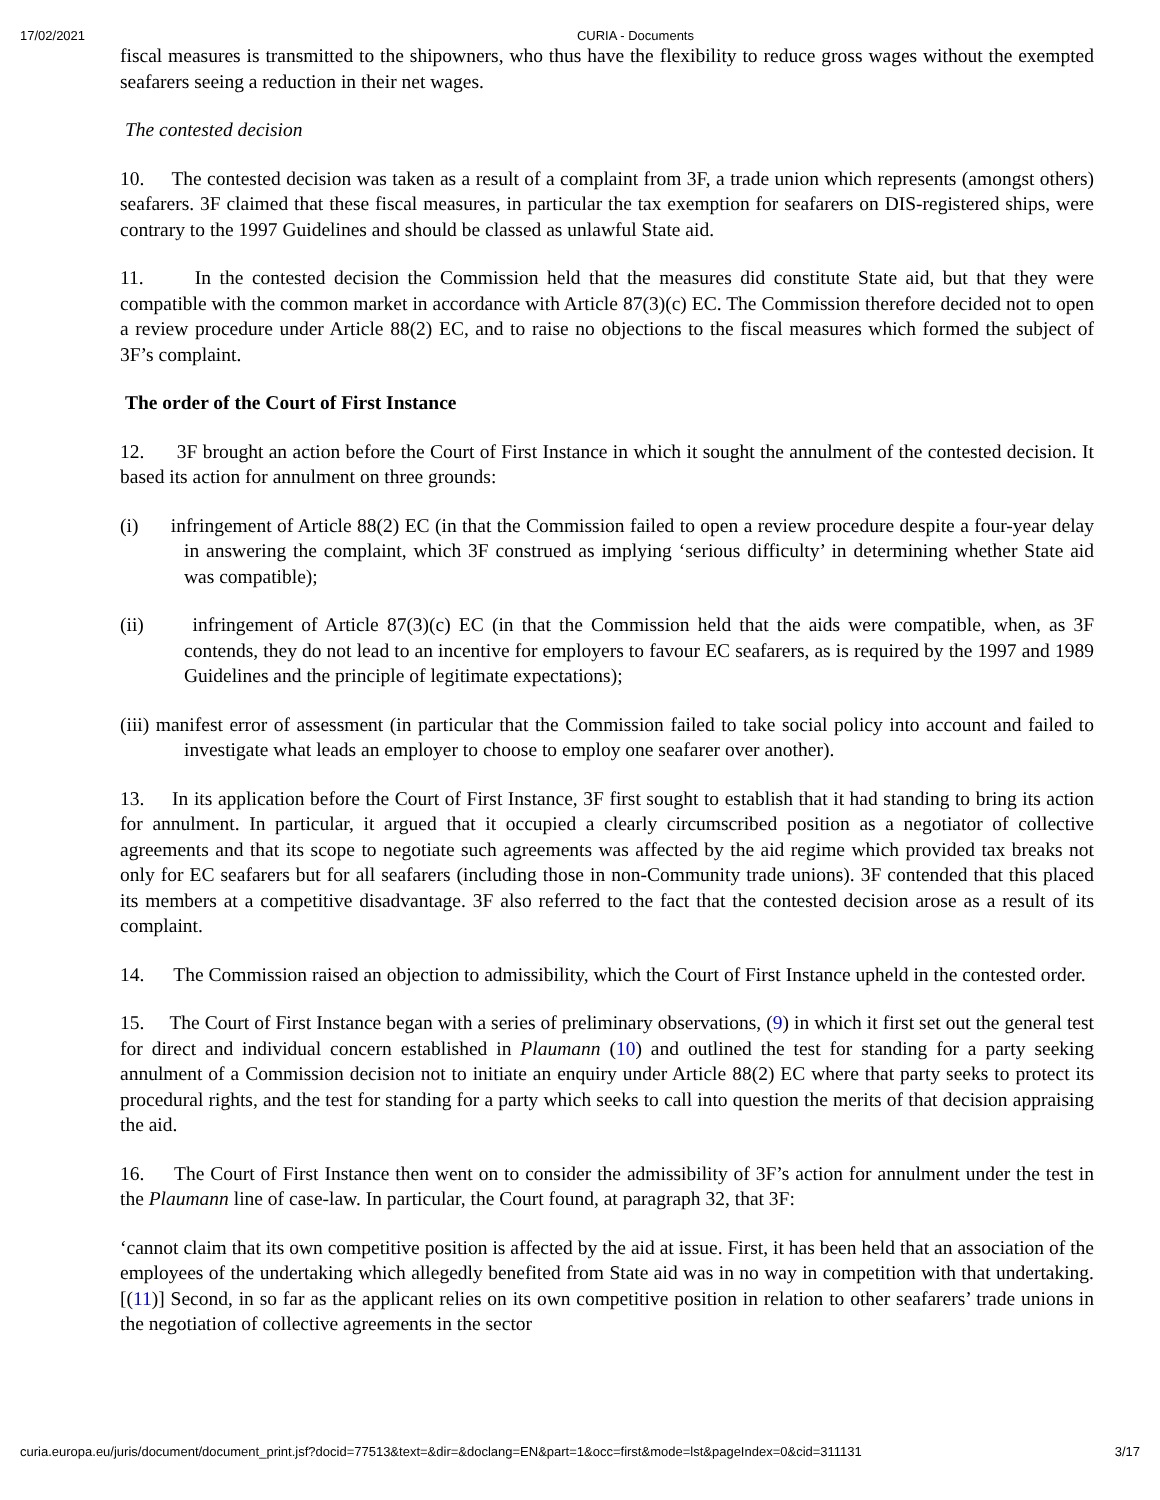17/02/2021 CURIA - Documents
fiscal measures is transmitted to the shipowners, who thus have the flexibility to reduce gross wages without the exempted seafarers seeing a reduction in their net wages.
The contested decision
10. The contested decision was taken as a result of a complaint from 3F, a trade union which represents (amongst others) seafarers. 3F claimed that these fiscal measures, in particular the tax exemption for seafarers on DIS-registered ships, were contrary to the 1997 Guidelines and should be classed as unlawful State aid.
11. In the contested decision the Commission held that the measures did constitute State aid, but that they were compatible with the common market in accordance with Article 87(3)(c) EC. The Commission therefore decided not to open a review procedure under Article 88(2) EC, and to raise no objections to the fiscal measures which formed the subject of 3F’s complaint.
The order of the Court of First Instance
12. 3F brought an action before the Court of First Instance in which it sought the annulment of the contested decision. It based its action for annulment on three grounds:
(i) infringement of Article 88(2) EC (in that the Commission failed to open a review procedure despite a four-year delay in answering the complaint, which 3F construed as implying ‘serious difficulty’ in determining whether State aid was compatible);
(ii) infringement of Article 87(3)(c) EC (in that the Commission held that the aids were compatible, when, as 3F contends, they do not lead to an incentive for employers to favour EC seafarers, as is required by the 1997 and 1989 Guidelines and the principle of legitimate expectations);
(iii) manifest error of assessment (in particular that the Commission failed to take social policy into account and failed to investigate what leads an employer to choose to employ one seafarer over another).
13. In its application before the Court of First Instance, 3F first sought to establish that it had standing to bring its action for annulment. In particular, it argued that it occupied a clearly circumscribed position as a negotiator of collective agreements and that its scope to negotiate such agreements was affected by the aid regime which provided tax breaks not only for EC seafarers but for all seafarers (including those in non-Community trade unions). 3F contended that this placed its members at a competitive disadvantage. 3F also referred to the fact that the contested decision arose as a result of its complaint.
14. The Commission raised an objection to admissibility, which the Court of First Instance upheld in the contested order.
15. The Court of First Instance began with a series of preliminary observations, (9) in which it first set out the general test for direct and individual concern established in Plaumann (10) and outlined the test for standing for a party seeking annulment of a Commission decision not to initiate an enquiry under Article 88(2) EC where that party seeks to protect its procedural rights, and the test for standing for a party which seeks to call into question the merits of that decision appraising the aid.
16. The Court of First Instance then went on to consider the admissibility of 3F’s action for annulment under the test in the Plaumann line of case-law. In particular, the Court found, at paragraph 32, that 3F:
‘cannot claim that its own competitive position is affected by the aid at issue. First, it has been held that an association of the employees of the undertaking which allegedly benefited from State aid was in no way in competition with that undertaking. [(11)] Second, in so far as the applicant relies on its own competitive position in relation to other seafarers’ trade unions in the negotiation of collective agreements in the sector
curia.europa.eu/juris/document/document_print.jsf?docid=77513&text=&dir=&doclang=EN&part=1&occ=first&mode=lst&pageIndex=0&cid=311131 3/17